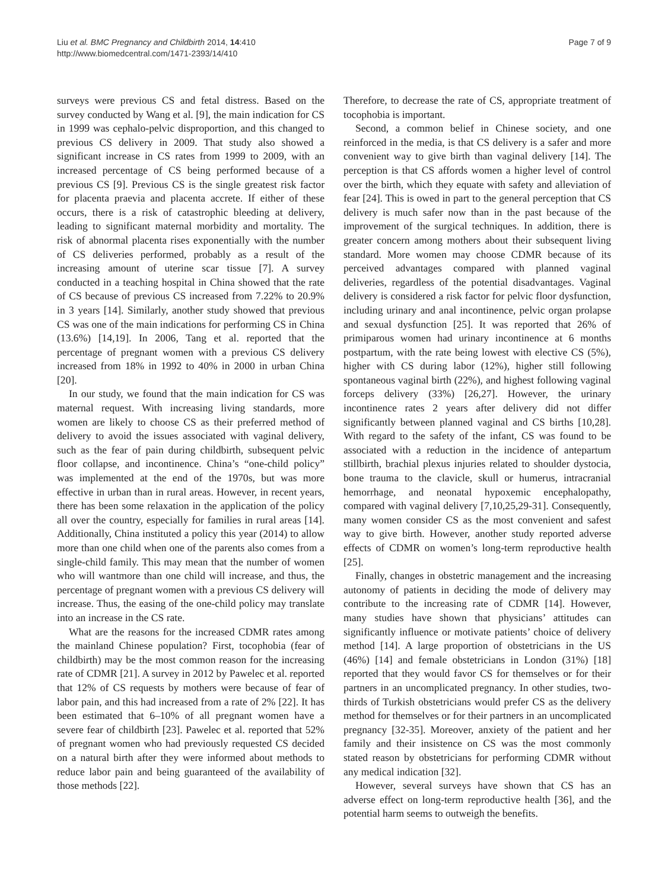Liu et al. BMC Pregnancy and Childbirth 2014, 14:410
http://www.biomedcentral.com/1471-2393/14/410
Page 7 of 9
surveys were previous CS and fetal distress. Based on the survey conducted by Wang et al. [9], the main indication for CS in 1999 was cephalo-pelvic disproportion, and this changed to previous CS delivery in 2009. That study also showed a significant increase in CS rates from 1999 to 2009, with an increased percentage of CS being performed because of a previous CS [9]. Previous CS is the single greatest risk factor for placenta praevia and placenta accrete. If either of these occurs, there is a risk of catastrophic bleeding at delivery, leading to significant maternal morbidity and mortality. The risk of abnormal placenta rises exponentially with the number of CS deliveries performed, probably as a result of the increasing amount of uterine scar tissue [7]. A survey conducted in a teaching hospital in China showed that the rate of CS because of previous CS increased from 7.22% to 20.9% in 3 years [14]. Similarly, another study showed that previous CS was one of the main indications for performing CS in China (13.6%) [14,19]. In 2006, Tang et al. reported that the percentage of pregnant women with a previous CS delivery increased from 18% in 1992 to 40% in 2000 in urban China [20].
In our study, we found that the main indication for CS was maternal request. With increasing living standards, more women are likely to choose CS as their preferred method of delivery to avoid the issues associated with vaginal delivery, such as the fear of pain during childbirth, subsequent pelvic floor collapse, and incontinence. China’s “one-child policy” was implemented at the end of the 1970s, but was more effective in urban than in rural areas. However, in recent years, there has been some relaxation in the application of the policy all over the country, especially for families in rural areas [14]. Additionally, China instituted a policy this year (2014) to allow more than one child when one of the parents also comes from a single-child family. This may mean that the number of women who will wantmore than one child will increase, and thus, the percentage of pregnant women with a previous CS delivery will increase. Thus, the easing of the one-child policy may translate into an increase in the CS rate.
What are the reasons for the increased CDMR rates among the mainland Chinese population? First, tocophobia (fear of childbirth) may be the most common reason for the increasing rate of CDMR [21]. A survey in 2012 by Pawelec et al. reported that 12% of CS requests by mothers were because of fear of labor pain, and this had increased from a rate of 2% [22]. It has been estimated that 6–10% of all pregnant women have a severe fear of childbirth [23]. Pawelec et al. reported that 52% of pregnant women who had previously requested CS decided on a natural birth after they were informed about methods to reduce labor pain and being guaranteed of the availability of those methods [22].
Therefore, to decrease the rate of CS, appropriate treatment of tocophobia is important.
Second, a common belief in Chinese society, and one reinforced in the media, is that CS delivery is a safer and more convenient way to give birth than vaginal delivery [14]. The perception is that CS affords women a higher level of control over the birth, which they equate with safety and alleviation of fear [24]. This is owed in part to the general perception that CS delivery is much safer now than in the past because of the improvement of the surgical techniques. In addition, there is greater concern among mothers about their subsequent living standard. More women may choose CDMR because of its perceived advantages compared with planned vaginal deliveries, regardless of the potential disadvantages. Vaginal delivery is considered a risk factor for pelvic floor dysfunction, including urinary and anal incontinence, pelvic organ prolapse and sexual dysfunction [25]. It was reported that 26% of primiparous women had urinary incontinence at 6 months postpartum, with the rate being lowest with elective CS (5%), higher with CS during labor (12%), higher still following spontaneous vaginal birth (22%), and highest following vaginal forceps delivery (33%) [26,27]. However, the urinary incontinence rates 2 years after delivery did not differ significantly between planned vaginal and CS births [10,28]. With regard to the safety of the infant, CS was found to be associated with a reduction in the incidence of antepartum stillbirth, brachial plexus injuries related to shoulder dystocia, bone trauma to the clavicle, skull or humerus, intracranial hemorrhage, and neonatal hypoxemic encephalopathy, compared with vaginal delivery [7,10,25,29-31]. Consequently, many women consider CS as the most convenient and safest way to give birth. However, another study reported adverse effects of CDMR on women’s long-term reproductive health [25].
Finally, changes in obstetric management and the increasing autonomy of patients in deciding the mode of delivery may contribute to the increasing rate of CDMR [14]. However, many studies have shown that physicians’ attitudes can significantly influence or motivate patients’ choice of delivery method [14]. A large proportion of obstetricians in the US (46%) [14] and female obstetricians in London (31%) [18] reported that they would favor CS for themselves or for their partners in an uncomplicated pregnancy. In other studies, two-thirds of Turkish obstetricians would prefer CS as the delivery method for themselves or for their partners in an uncomplicated pregnancy [32-35]. Moreover, anxiety of the patient and her family and their insistence on CS was the most commonly stated reason by obstetricians for performing CDMR without any medical indication [32].
However, several surveys have shown that CS has an adverse effect on long-term reproductive health [36], and the potential harm seems to outweigh the benefits.